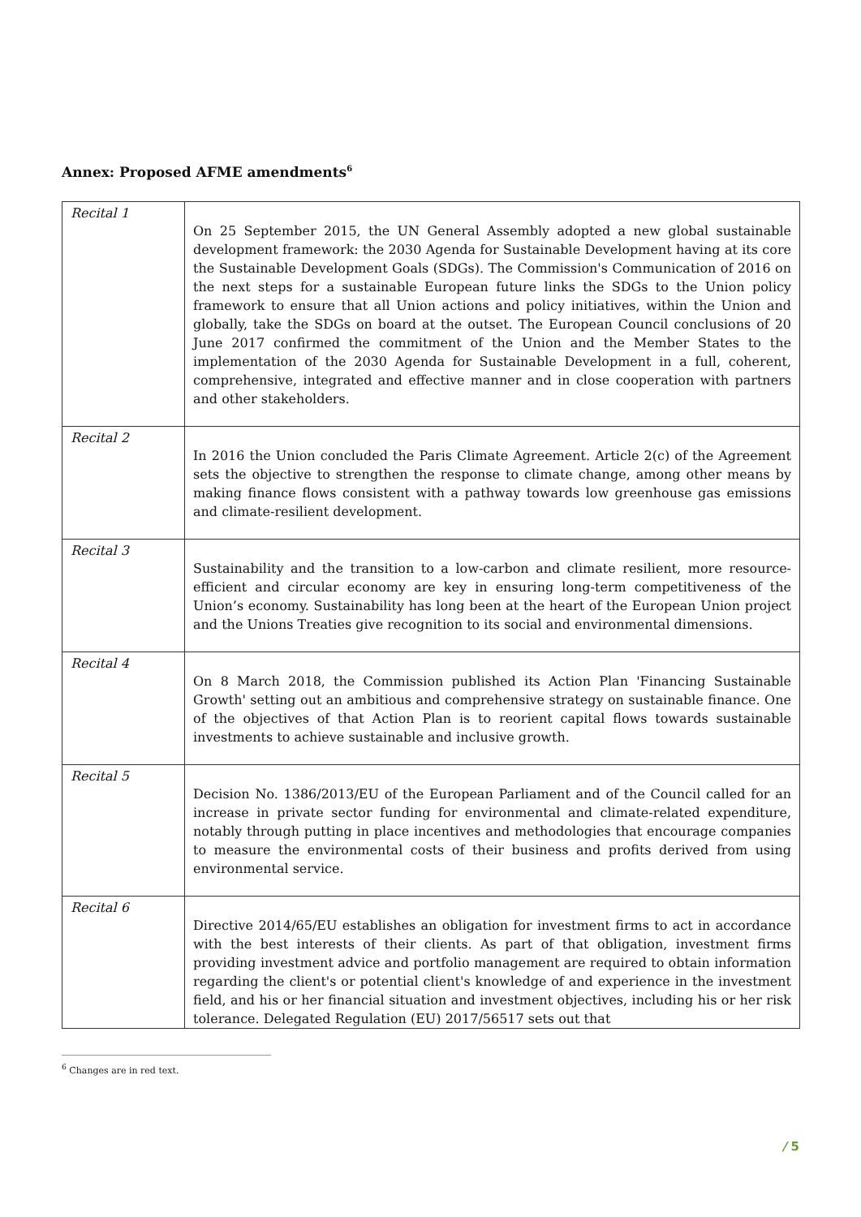Annex: Proposed AFME amendments<sup>6</sup>
| Recital 1 | On 25 September 2015, the UN General Assembly adopted a new global sustainable development framework: the 2030 Agenda for Sustainable Development having at its core the Sustainable Development Goals (SDGs). The Commission's Communication of 2016 on the next steps for a sustainable European future links the SDGs to the Union policy framework to ensure that all Union actions and policy initiatives, within the Union and globally, take the SDGs on board at the outset. The European Council conclusions of 20 June 2017 confirmed the commitment of the Union and the Member States to the implementation of the 2030 Agenda for Sustainable Development in a full, coherent, comprehensive, integrated and effective manner and in close cooperation with partners and other stakeholders. |
| Recital 2 | In 2016 the Union concluded the Paris Climate Agreement. Article 2(c) of the Agreement sets the objective to strengthen the response to climate change, among other means by making finance flows consistent with a pathway towards low greenhouse gas emissions and climate-resilient development. |
| Recital 3 | Sustainability and the transition to a low-carbon and climate resilient, more resource-efficient and circular economy are key in ensuring long-term competitiveness of the Union’s economy. Sustainability has long been at the heart of the European Union project and the Unions Treaties give recognition to its social and environmental dimensions. |
| Recital 4 | On 8 March 2018, the Commission published its Action Plan 'Financing Sustainable Growth' setting out an ambitious and comprehensive strategy on sustainable finance. One of the objectives of that Action Plan is to reorient capital flows towards sustainable investments to achieve sustainable and inclusive growth. |
| Recital 5 | Decision No. 1386/2013/EU of the European Parliament and of the Council called for an increase in private sector funding for environmental and climate-related expenditure, notably through putting in place incentives and methodologies that encourage companies to measure the environmental costs of their business and profits derived from using environmental service. |
| Recital 6 | Directive 2014/65/EU establishes an obligation for investment firms to act in accordance with the best interests of their clients. As part of that obligation, investment firms providing investment advice and portfolio management are required to obtain information regarding the client's or potential client's knowledge of and experience in the investment field, and his or her financial situation and investment objectives, including his or her risk tolerance. Delegated Regulation (EU) 2017/56517 sets out that |
<sup>6</sup> Changes are in red text.
/ 5